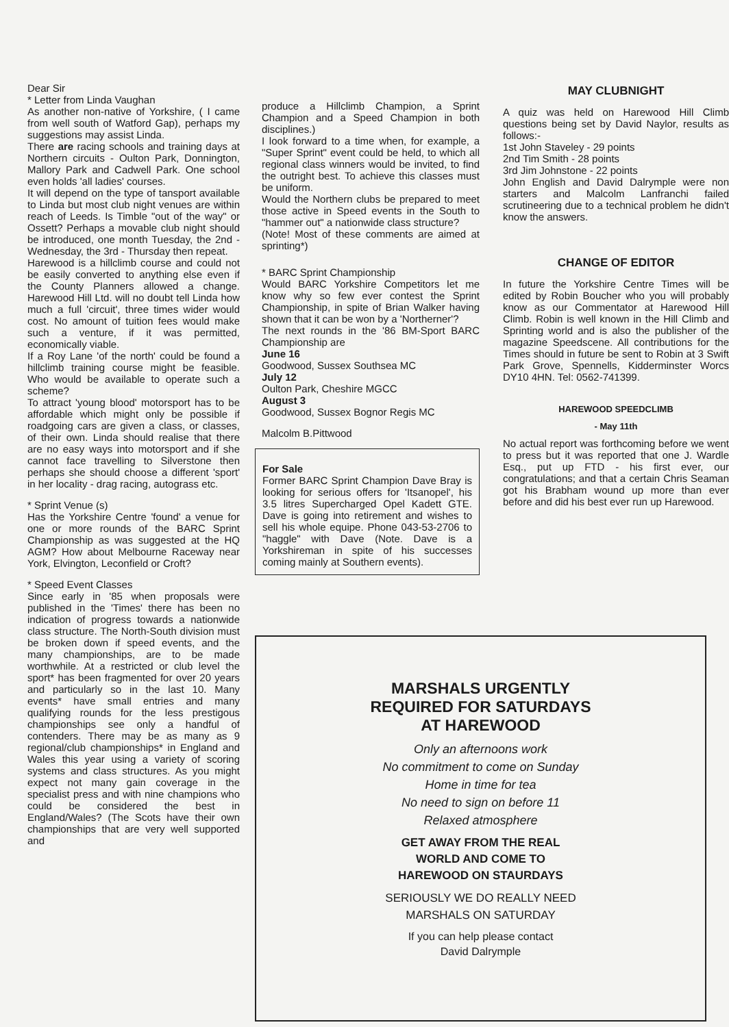Dear Sir
* Letter from Linda Vaughan
As another non-native of Yorkshire, ( I came from well south of Watford Gap), perhaps my suggestions may assist Linda.
There are racing schools and training days at Northern circuits - Oulton Park, Donnington, Mallory Park and Cadwell Park. One school even holds 'all ladies' courses.
It will depend on the type of tansport available to Linda but most club night venues are within reach of Leeds. Is Timble "out of the way" or Ossett? Perhaps a movable club night should be introduced, one month Tuesday, the 2nd - Wednesday, the 3rd - Thursday then repeat.
Harewood is a hillclimb course and could not be easily converted to anything else even if the County Planners allowed a change. Harewood Hill Ltd. will no doubt tell Linda how much a full 'circuit', three times wider would cost. No amount of tuition fees would make such a venture, if it was permitted, economically viable.
If a Roy Lane 'of the north' could be found a hillclimb training course might be feasible. Who would be available to operate such a scheme?
To attract 'young blood' motorsport has to be affordable which might only be possible if roadgoing cars are given a class, or classes, of their own. Linda should realise that there are no easy ways into motorsport and if she cannot face travelling to Silverstone then perhaps she should choose a different 'sport' in her locality - drag racing, autograss etc.
* Sprint Venue (s)
Has the Yorkshire Centre 'found' a venue for one or more rounds of the BARC Sprint Championship as was suggested at the HQ AGM? How about Melbourne Raceway near York, Elvington, Leconfield or Croft?
* Speed Event Classes
Since early in '85 when proposals were published in the 'Times' there has been no indication of progress towards a nationwide class structure. The North-South division must be broken down if speed events, and the many championships, are to be made worthwhile. At a restricted or club level the sport* has been fragmented for over 20 years and particularly so in the last 10. Many events* have small entries and many qualifying rounds for the less prestigous championships see only a handful of contenders. There may be as many as 9 regional/club championships* in England and Wales this year using a variety of scoring systems and class structures. As you might expect not many gain coverage in the specialist press and with nine champions who could be considered the best in England/Wales? (The Scots have their own championships that are very well supported and
produce a Hillclimb Champion, a Sprint Champion and a Speed Champion in both disciplines.)
I look forward to a time when, for example, a "Super Sprint" event could be held, to which all regional class winners would be invited, to find the outright best. To achieve this classes must be uniform.
Would the Northern clubs be prepared to meet those active in Speed events in the South to "hammer out" a nationwide class structure?
(Note! Most of these comments are aimed at sprinting*)
* BARC Sprint Championship
Would BARC Yorkshire Competitors let me know why so few ever contest the Sprint Championship, in spite of Brian Walker having shown that it can be won by a 'Northerner'?
The next rounds in the '86 BM-Sport BARC Championship are
June 16
Goodwood, Sussex Southsea MC
July 12
Oulton Park, Cheshire MGCC
August 3
Goodwood, Sussex Bognor Regis MC
Malcolm B.Pittwood
For Sale
Former BARC Sprint Champion Dave Bray is looking for serious offers for 'Itsanopel', his 3.5 litres Supercharged Opel Kadett GTE. Dave is going into retirement and wishes to sell his whole equipe. Phone 043-53-2706 to "haggle" with Dave (Note. Dave is a Yorkshireman in spite of his successes coming mainly at Southern events).
MAY CLUBNIGHT
A quiz was held on Harewood Hill Climb questions being set by David Naylor, results as follows:-
1st John Staveley - 29 points
2nd Tim Smith - 28 points
3rd Jim Johnstone - 22 points
John English and David Dalrymple were non starters and Malcolm Lanfranchi failed scrutineering due to a technical problem he didn't know the answers.
CHANGE OF EDITOR
In future the Yorkshire Centre Times will be edited by Robin Boucher who you will probably know as our Commentator at Harewood Hill Climb. Robin is well known in the Hill Climb and Sprinting world and is also the publisher of the magazine Speedscene. All contributions for the Times should in future be sent to Robin at 3 Swift Park Grove, Spennells, Kidderminster Worcs DY10 4HN. Tel: 0562-741399.
HAREWOOD SPEEDCLIMB
- May 11th
No actual report was forthcoming before we went to press but it was reported that one J. Wardle Esq., put up FTD - his first ever, our congratulations; and that a certain Chris Seaman got his Brabham wound up more than ever before and did his best ever run up Harewood.
MARSHALS URGENTLY
REQUIRED FOR SATURDAYS
AT HAREWOOD
Only an afternoons work
No commitment to come on Sunday
Home in time for tea
No need to sign on before 11
Relaxed atmosphere
GET AWAY FROM THE REAL
WORLD AND COME TO
HAREWOOD ON STAURDAYS
SERIOUSLY WE DO REALLY NEED
MARSHALS ON SATURDAY
If you can help please contact
David Dalrymple